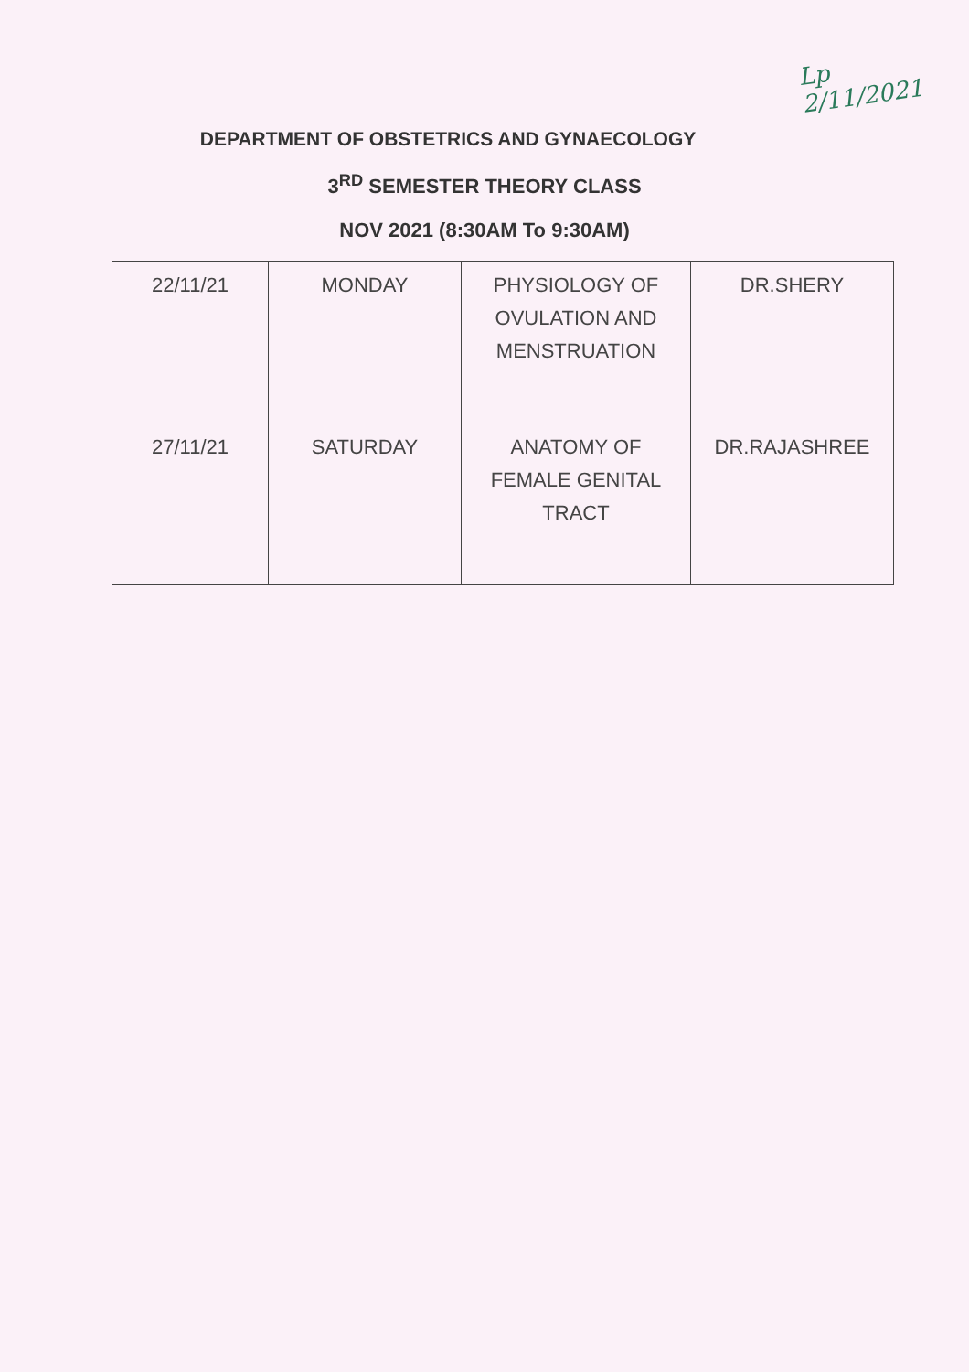Lp
2/11/2021
DEPARTMENT OF OBSTETRICS AND GYNAECOLOGY
3<sup>RD</sup> SEMESTER THEORY CLASS
NOV 2021 (8:30AM To 9:30AM)
| 22/11/21 | MONDAY | PHYSIOLOGY OF OVULATION AND MENSTRUATION | DR.SHERY |
| 27/11/21 | SATURDAY | ANATOMY OF FEMALE GENITAL TRACT | DR.RAJASHREE |